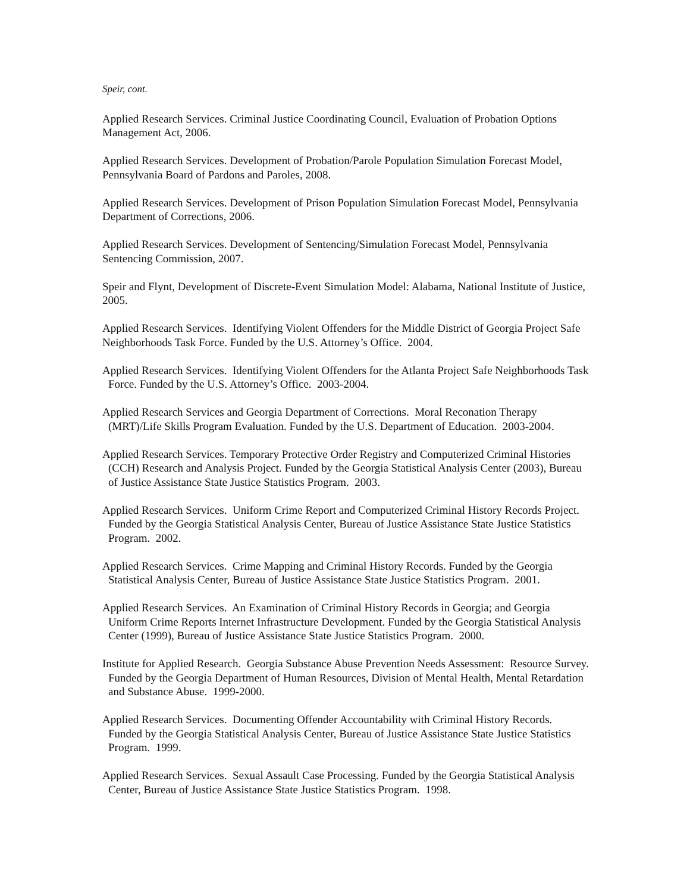Speir, cont.
Applied Research Services. Criminal Justice Coordinating Council, Evaluation of Probation Options Management Act, 2006.
Applied Research Services. Development of Probation/Parole Population Simulation Forecast Model, Pennsylvania Board of Pardons and Paroles, 2008.
Applied Research Services. Development of Prison Population Simulation Forecast Model, Pennsylvania Department of Corrections, 2006.
Applied Research Services. Development of Sentencing/Simulation Forecast Model, Pennsylvania Sentencing Commission, 2007.
Speir and Flynt, Development of Discrete-Event Simulation Model: Alabama, National Institute of Justice, 2005.
Applied Research Services. Identifying Violent Offenders for the Middle District of Georgia Project Safe Neighborhoods Task Force. Funded by the U.S. Attorney’s Office. 2004.
Applied Research Services. Identifying Violent Offenders for the Atlanta Project Safe Neighborhoods Task Force. Funded by the U.S. Attorney’s Office. 2003-2004.
Applied Research Services and Georgia Department of Corrections. Moral Reconation Therapy (MRT)/Life Skills Program Evaluation. Funded by the U.S. Department of Education. 2003-2004.
Applied Research Services. Temporary Protective Order Registry and Computerized Criminal Histories (CCH) Research and Analysis Project. Funded by the Georgia Statistical Analysis Center (2003), Bureau of Justice Assistance State Justice Statistics Program. 2003.
Applied Research Services. Uniform Crime Report and Computerized Criminal History Records Project. Funded by the Georgia Statistical Analysis Center, Bureau of Justice Assistance State Justice Statistics Program. 2002.
Applied Research Services. Crime Mapping and Criminal History Records. Funded by the Georgia Statistical Analysis Center, Bureau of Justice Assistance State Justice Statistics Program. 2001.
Applied Research Services. An Examination of Criminal History Records in Georgia; and Georgia Uniform Crime Reports Internet Infrastructure Development. Funded by the Georgia Statistical Analysis Center (1999), Bureau of Justice Assistance State Justice Statistics Program. 2000.
Institute for Applied Research. Georgia Substance Abuse Prevention Needs Assessment: Resource Survey. Funded by the Georgia Department of Human Resources, Division of Mental Health, Mental Retardation and Substance Abuse. 1999-2000.
Applied Research Services. Documenting Offender Accountability with Criminal History Records. Funded by the Georgia Statistical Analysis Center, Bureau of Justice Assistance State Justice Statistics Program. 1999.
Applied Research Services. Sexual Assault Case Processing. Funded by the Georgia Statistical Analysis Center, Bureau of Justice Assistance State Justice Statistics Program. 1998.